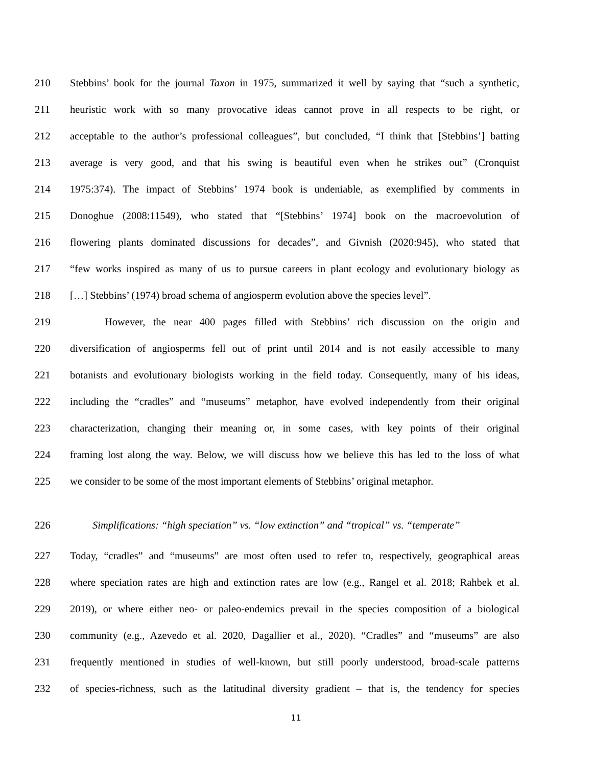210 Stebbins’ book for the journal Taxon in 1975, summarized it well by saying that “such a synthetic,
211 heuristic work with so many provocative ideas cannot prove in all respects to be right, or
212 acceptable to the author’s professional colleagues”, but concluded, “I think that [Stebbins’] batting
213 average is very good, and that his swing is beautiful even when he strikes out” (Cronquist
214 1975:374). The impact of Stebbins’ 1974 book is undeniable, as exemplified by comments in
215 Donoghue (2008:11549), who stated that “[Stebbins’ 1974] book on the macroevolution of
216 flowering plants dominated discussions for decades”, and Givnish (2020:945), who stated that
217 “few works inspired as many of us to pursue careers in plant ecology and evolutionary biology as
218 […] Stebbins’ (1974) broad schema of angiosperm evolution above the species level”.
219 However, the near 400 pages filled with Stebbins’ rich discussion on the origin and
220 diversification of angiosperms fell out of print until 2014 and is not easily accessible to many
221 botanists and evolutionary biologists working in the field today. Consequently, many of his ideas,
222 including the “cradles” and “museums” metaphor, have evolved independently from their original
223 characterization, changing their meaning or, in some cases, with key points of their original
224 framing lost along the way. Below, we will discuss how we believe this has led to the loss of what
225 we consider to be some of the most important elements of Stebbins’ original metaphor.
226 Simplifications: “high speciation” vs. “low extinction” and “tropical” vs. “temperate”
227 Today, “cradles” and “museums” are most often used to refer to, respectively, geographical areas
228 where speciation rates are high and extinction rates are low (e.g., Rangel et al. 2018; Rahbek et al.
229 2019), or where either neo- or paleo-endemics prevail in the species composition of a biological
230 community (e.g., Azevedo et al. 2020, Dagallier et al., 2020). “Cradles” and “museums” are also
231 frequently mentioned in studies of well-known, but still poorly understood, broad-scale patterns
232 of species-richness, such as the latitudinal diversity gradient – that is, the tendency for species
11